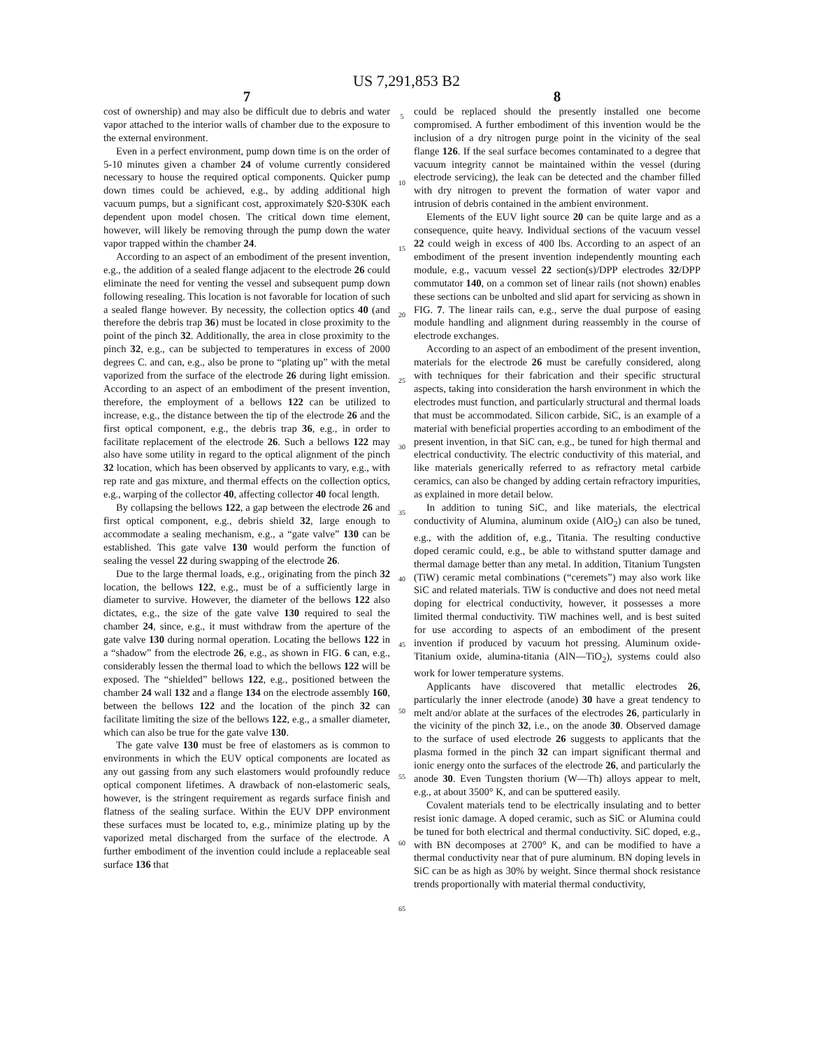US 7,291,853 B2
7
cost of ownership) and may also be difficult due to debris and water vapor attached to the interior walls of chamber due to the exposure to the external environment.
Even in a perfect environment, pump down time is on the order of 5-10 minutes given a chamber 24 of volume currently considered necessary to house the required optical components. Quicker pump down times could be achieved, e.g., by adding additional high vacuum pumps, but a significant cost, approximately $20-$30K each dependent upon model chosen. The critical down time element, however, will likely be removing through the pump down the water vapor trapped within the chamber 24.
According to an aspect of an embodiment of the present invention, e.g., the addition of a sealed flange adjacent to the electrode 26 could eliminate the need for venting the vessel and subsequent pump down following resealing. This location is not favorable for location of such a sealed flange however. By necessity, the collection optics 40 (and therefore the debris trap 36) must be located in close proximity to the point of the pinch 32. Additionally, the area in close proximity to the pinch 32, e.g., can be subjected to temperatures in excess of 2000 degrees C. and can, e.g., also be prone to “plating up” with the metal vaporized from the surface of the electrode 26 during light emission. According to an aspect of an embodiment of the present invention, therefore, the employment of a bellows 122 can be utilized to increase, e.g., the distance between the tip of the electrode 26 and the first optical component, e.g., the debris trap 36, e.g., in order to facilitate replacement of the electrode 26. Such a bellows 122 may also have some utility in regard to the optical alignment of the pinch 32 location, which has been observed by applicants to vary, e.g., with rep rate and gas mixture, and thermal effects on the collection optics, e.g., warping of the collector 40, affecting collector 40 focal length.
By collapsing the bellows 122, a gap between the electrode 26 and first optical component, e.g., debris shield 32, large enough to accommodate a sealing mechanism, e.g., a “gate valve” 130 can be established. This gate valve 130 would perform the function of sealing the vessel 22 during swapping of the electrode 26.
Due to the large thermal loads, e.g., originating from the pinch 32 location, the bellows 122, e.g., must be of a sufficiently large in diameter to survive. However, the diameter of the bellows 122 also dictates, e.g., the size of the gate valve 130 required to seal the chamber 24, since, e.g., it must withdraw from the aperture of the gate valve 130 during normal operation. Locating the bellows 122 in a “shadow” from the electrode 26, e.g., as shown in FIG. 6 can, e.g., considerably lessen the thermal load to which the bellows 122 will be exposed. The “shielded” bellows 122, e.g., positioned between the chamber 24 wall 132 and a flange 134 on the electrode assembly 160, between the bellows 122 and the location of the pinch 32 can facilitate limiting the size of the bellows 122, e.g., a smaller diameter, which can also be true for the gate valve 130.
The gate valve 130 must be free of elastomers as is common to environments in which the EUV optical components are located as any out gassing from any such elastomers would profoundly reduce optical component lifetimes. A drawback of non-elastomeric seals, however, is the stringent requirement as regards surface finish and flatness of the sealing surface. Within the EUV DPP environment these surfaces must be located to, e.g., minimize plating up by the vaporized metal discharged from the surface of the electrode. A further embodiment of the invention could include a replaceable seal surface 136 that
5
10
15
20
25
30
35
40
45
50
55
60
65
8
could be replaced should the presently installed one become compromised. A further embodiment of this invention would be the inclusion of a dry nitrogen purge point in the vicinity of the seal flange 126. If the seal surface becomes contaminated to a degree that vacuum integrity cannot be maintained within the vessel (during electrode servicing), the leak can be detected and the chamber filled with dry nitrogen to prevent the formation of water vapor and intrusion of debris contained in the ambient environment.
Elements of the EUV light source 20 can be quite large and as a consequence, quite heavy. Individual sections of the vacuum vessel 22 could weigh in excess of 400 lbs. According to an aspect of an embodiment of the present invention independently mounting each module, e.g., vacuum vessel 22 section(s)/DPP electrodes 32/DPP commutator 140, on a common set of linear rails (not shown) enables these sections can be unbolted and slid apart for servicing as shown in FIG. 7. The linear rails can, e.g., serve the dual purpose of easing module handling and alignment during reassembly in the course of electrode exchanges.
According to an aspect of an embodiment of the present invention, materials for the electrode 26 must be carefully considered, along with techniques for their fabrication and their specific structural aspects, taking into consideration the harsh environment in which the electrodes must function, and particularly structural and thermal loads that must be accommodated. Silicon carbide, SiC, is an example of a material with beneficial properties according to an embodiment of the present invention, in that SiC can, e.g., be tuned for high thermal and electrical conductivity. The electric conductivity of this material, and like materials generically referred to as refractory metal carbide ceramics, can also be changed by adding certain refractory impurities, as explained in more detail below.
In addition to tuning SiC, and like materials, the electrical conductivity of Alumina, aluminum oxide (AlO<sub>2</sub>) can also be tuned, e.g., with the addition of, e.g., Titania. The resulting conductive doped ceramic could, e.g., be able to withstand sputter damage and thermal damage better than any metal. In addition, Titanium Tungsten (TiW) ceramic metal combinations (“ceremets”) may also work like SiC and related materials. TiW is conductive and does not need metal doping for electrical conductivity, however, it possesses a more limited thermal conductivity. TiW machines well, and is best suited for use according to aspects of an embodiment of the present invention if produced by vacuum hot pressing. Aluminum oxide-Titanium oxide, alumina-titania (AlN—TiO<sub>2</sub>), systems could also work for lower temperature systems.
Applicants have discovered that metallic electrodes 26, particularly the inner electrode (anode) 30 have a great tendency to melt and/or ablate at the surfaces of the electrodes 26, particularly in the vicinity of the pinch 32, i.e., on the anode 30. Observed damage to the surface of used electrode 26 suggests to applicants that the plasma formed in the pinch 32 can impart significant thermal and ionic energy onto the surfaces of the electrode 26, and particularly the anode 30. Even Tungsten thorium (W—Th) alloys appear to melt, e.g., at about 3500° K, and can be sputtered easily.
Covalent materials tend to be electrically insulating and to better resist ionic damage. A doped ceramic, such as SiC or Alumina could be tuned for both electrical and thermal conductivity. SiC doped, e.g., with BN decomposes at 2700° K, and can be modified to have a thermal conductivity near that of pure aluminum. BN doping levels in SiC can be as high as 30% by weight. Since thermal shock resistance trends proportionally with material thermal conductivity,